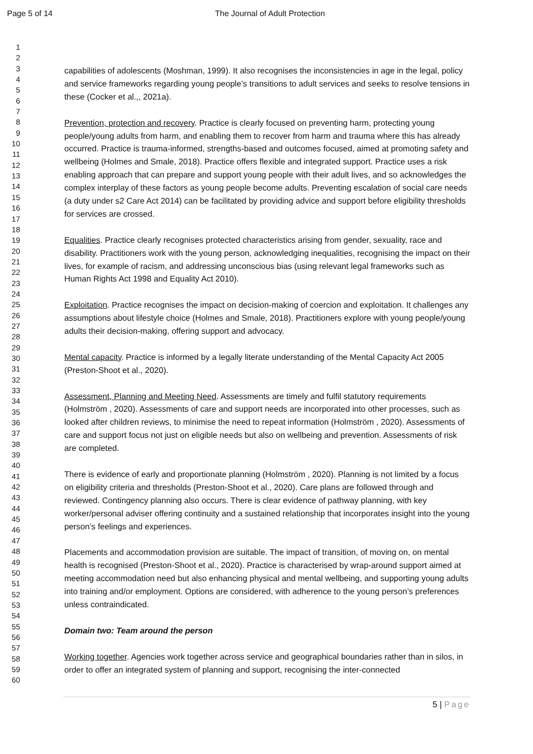Page 5 of 14 The Journal of Adult Protection
1
2
3
4
5
6
7
8
9
10
11
12
13
14
15
16
17
18
19
20
21
22
23
24
25
26
27
28
29
30
31
32
33
34
35
36
37
38
39
40
41
42
43
44
45
46
47
48
49
50
51
52
53
54
55
56
57
58
59
60
capabilities of adolescents (Moshman, 1999). It also recognises the inconsistencies in age in the legal, policy and service frameworks regarding young people’s transitions to adult services and seeks to resolve tensions in these (Cocker et al.,, 2021a).
Prevention, protection and recovery. Practice is clearly focused on preventing harm, protecting young people/young adults from harm, and enabling them to recover from harm and trauma where this has already occurred. Practice is trauma-informed, strengths-based and outcomes focused, aimed at promoting safety and wellbeing (Holmes and Smale, 2018). Practice offers flexible and integrated support. Practice uses a risk enabling approach that can prepare and support young people with their adult lives, and so acknowledges the complex interplay of these factors as young people become adults. Preventing escalation of social care needs (a duty under s2 Care Act 2014) can be facilitated by providing advice and support before eligibility thresholds for services are crossed.
Equalities. Practice clearly recognises protected characteristics arising from gender, sexuality, race and disability. Practitioners work with the young person, acknowledging inequalities, recognising the impact on their lives, for example of racism, and addressing unconscious bias (using relevant legal frameworks such as Human Rights Act 1998 and Equality Act 2010).
Exploitation. Practice recognises the impact on decision-making of coercion and exploitation. It challenges any assumptions about lifestyle choice (Holmes and Smale, 2018). Practitioners explore with young people/young adults their decision-making, offering support and advocacy.
Mental capacity. Practice is informed by a legally literate understanding of the Mental Capacity Act 2005 (Preston-Shoot et al., 2020).
Assessment, Planning and Meeting Need. Assessments are timely and fulfil statutory requirements (Holmström , 2020). Assessments of care and support needs are incorporated into other processes, such as looked after children reviews, to minimise the need to repeat information (Holmström , 2020). Assessments of care and support focus not just on eligible needs but also on wellbeing and prevention. Assessments of risk are completed.
There is evidence of early and proportionate planning (Holmström , 2020). Planning is not limited by a focus on eligibility criteria and thresholds (Preston-Shoot et al., 2020). Care plans are followed through and reviewed. Contingency planning also occurs. There is clear evidence of pathway planning, with key worker/personal adviser offering continuity and a sustained relationship that incorporates insight into the young person’s feelings and experiences.
Placements and accommodation provision are suitable. The impact of transition, of moving on, on mental health is recognised (Preston-Shoot et al., 2020). Practice is characterised by wrap-around support aimed at meeting accommodation need but also enhancing physical and mental wellbeing, and supporting young adults into training and/or employment. Options are considered, with adherence to the young person’s preferences unless contraindicated.
Domain two: Team around the person
Working together. Agencies work together across service and geographical boundaries rather than in silos, in order to offer an integrated system of planning and support, recognising the inter-connected
5 | Page